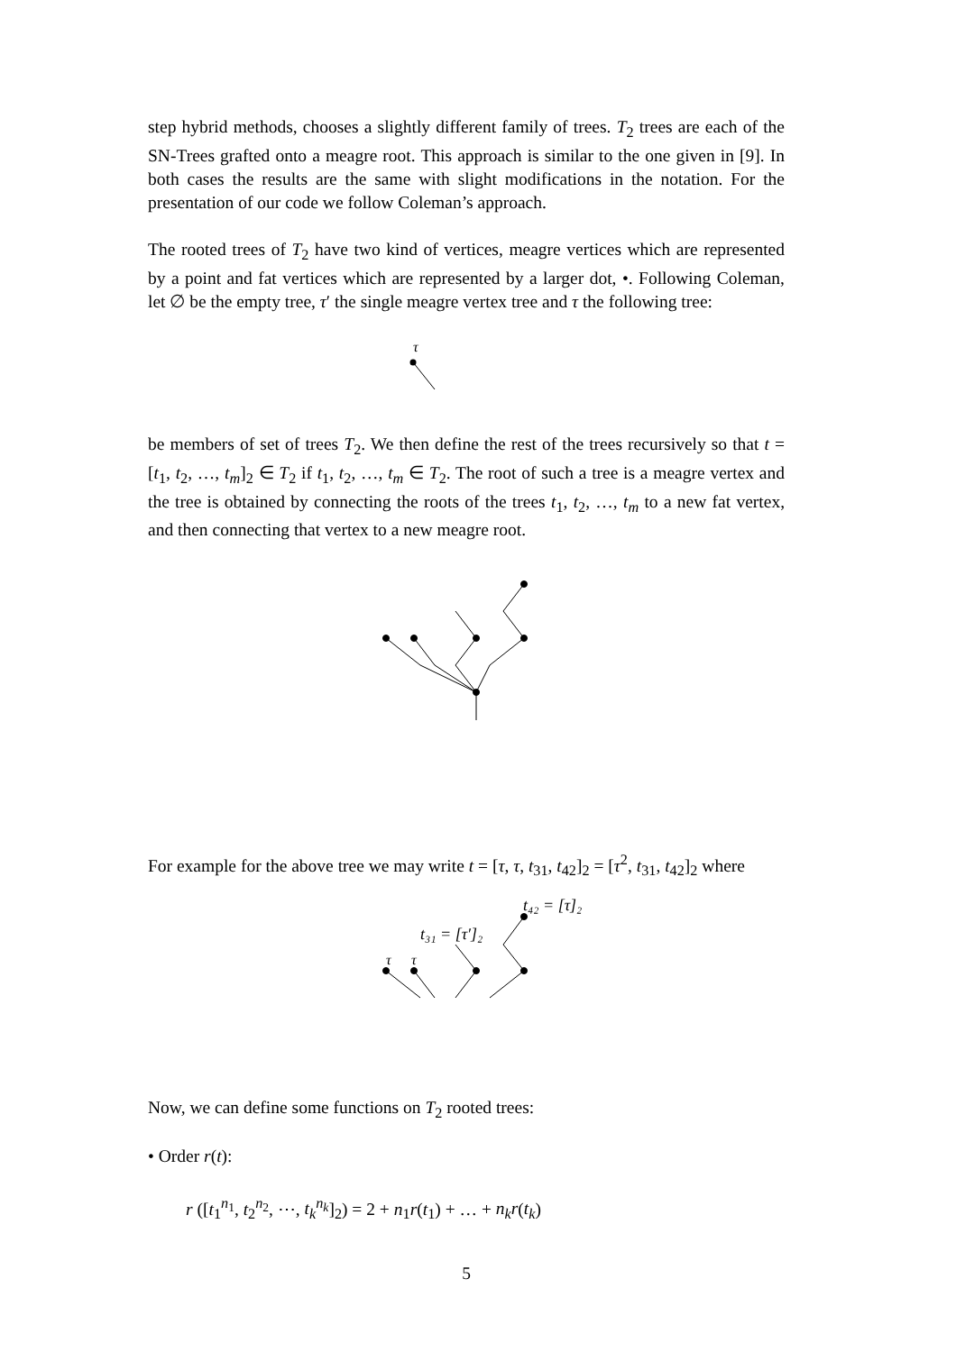step hybrid methods, chooses a slightly different family of trees. T<sub>2</sub> trees are each of the SN-Trees grafted onto a meagre root. This approach is similar to the one given in [9]. In both cases the results are the same with slight modifications in the notation. For the presentation of our code we follow Coleman’s approach.
The rooted trees of T<sub>2</sub> have two kind of vertices, meagre vertices which are represented by a point and fat vertices which are represented by a larger dot, •. Following Coleman, let ∅ be the empty tree, τ′ the single meagre vertex tree and τ the following tree:
τ
be members of set of trees T<sub>2</sub>. We then define the rest of the trees recursively so that t = [t<sub>1</sub>, t<sub>2</sub>, …, t<sub>m</sub>]<sub>2</sub> ∈ T<sub>2</sub> if t<sub>1</sub>, t<sub>2</sub>, …, t<sub>m</sub> ∈ T<sub>2</sub>. The root of such a tree is a meagre vertex and the tree is obtained by connecting the roots of the trees t<sub>1</sub>, t<sub>2</sub>, …, t<sub>m</sub> to a new fat vertex, and then connecting that vertex to a new meagre root.
For example for the above tree we may write t = [τ, τ, t<sub>31</sub>, t<sub>42</sub>]<sub>2</sub> = [τ<sup>2</sup>, t<sub>31</sub>, t<sub>42</sub>]<sub>2</sub> where
t₄₂ = [τ]₂
t₃₁ = [τ′]₂
τ
τ
Now, we can define some functions on T<sub>2</sub> rooted trees:
• Order r(t):
r ([t<sub>1</sub><sup>n<sub>1</sub></sup>, t<sub>2</sub><sup>n<sub>2</sub></sup>, ⋯, t<sub>k</sub><sup>n<sub>k</sub></sup>]<sub>2</sub>) = 2 + n<sub>1</sub>r(t<sub>1</sub>) + … + n<sub>k</sub>r(t<sub>k</sub>)
5